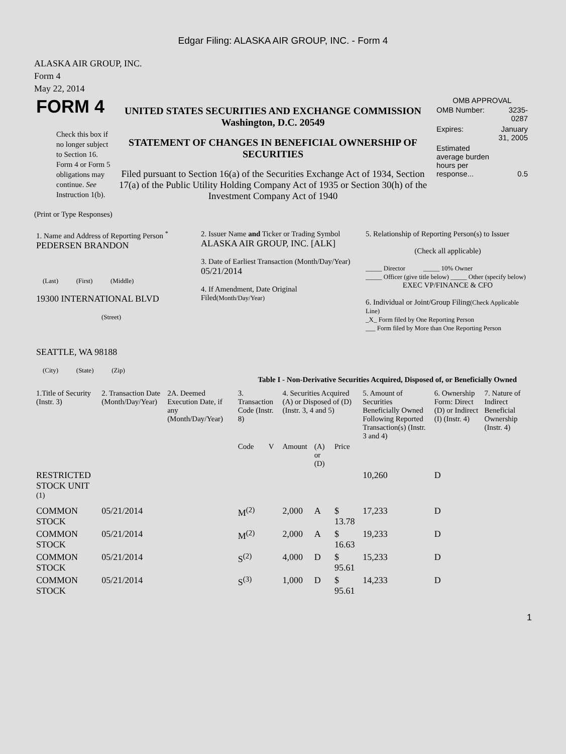Edgar Filing: ALASKA AIR GROUP, INC. - Form 4
ALASKA AIR GROUP, INC.
Form 4
May 22, 2014
| FORM 4 Check this box if no longer subject to Section 16. Form 4 or Form 5 obligations may continue. See Instruction 1(b). | UNITED STATES SECURITIES AND EXCHANGE COMMISSION Washington, D.C. 20549 STATEMENT OF CHANGES IN BENEFICIAL OWNERSHIP OF SECURITIES Filed pursuant to Section 16(a) of the Securities Exchange Act of 1934, Section 17(a) of the Public Utility Holding Company Act of 1935 or Section 30(h) of the Investment Company Act of 1940 | OMB APPROVAL / OMB Number: / 3235-0287 / / Expires: / January 31, 2005 / / Estimated average burden hours per response... / 0.5 / |
(Print or Type Responses)
| 1. Name and Address of Reporting Person <sup>*</sup> PEDERSEN BRANDON (Last) (First) (Middle) 19300 INTERNATIONAL BLVD (Street) SEATTLE, WA 98188 (City) (State) (Zip) | 2. Issuer Name and Ticker or Trading Symbol ALASKA AIR GROUP, INC. [ALK] 3. Date of Earliest Transaction (Month/Day/Year) 05/21/2014 4. If Amendment, Date Original Filed (Month/Day/Year) | 5. Relationship of Reporting Person(s) to Issuer (Check all applicable) _____ Director _____ 10% Owner _____ Officer (give title below) _____ Other (specify below) EXEC VP/FINANCE & CFO 6. Individual or Joint/Group Filing (Check Applicable Line) _X_ Form filed by One Reporting Person ___ Form filed by More than One Reporting Person |
Table I - Non-Derivative Securities Acquired, Disposed of, or Beneficially Owned
| 1.Title of Security (Instr. 3) | 2. Transaction Date (Month/Day/Year) | 2A. Deemed Execution Date, if any (Month/Day/Year) | 3. Transaction Code (Instr. 8) | | 4. Securities Acquired (A) or Disposed of (D) (Instr. 3, 4 and 5) | | | 5. Amount of Securities Beneficially Owned Following Reported Transaction(s) (Instr. 3 and 4) | 6. Ownership Form: Direct (D) or Indirect (I) (Instr. 4) | 7. Nature of Indirect Beneficial Ownership (Instr. 4) |
| --- | --- | --- | --- | --- | --- | --- | --- | --- | --- | --- |
| | | | Code | V | Amount | (A) or (D) | Price | | | |
| RESTRICTED STOCK UNIT <sup>(1)</sup> | | | | | | | | 10,260 | D | |
| COMMON STOCK | 05/21/2014 | | M<sup>(2)</sup> | | 2,000 | A | $ 13.78 | 17,233 | D | |
| COMMON STOCK | 05/21/2014 | | M<sup>(2)</sup> | | 2,000 | A | $ 16.63 | 19,233 | D | |
| COMMON STOCK | 05/21/2014 | | S<sup>(2)</sup> | | 4,000 | D | $ 95.61 | 15,233 | D | |
| COMMON STOCK | 05/21/2014 | | S<sup>(3)</sup> | | 1,000 | D | $ 95.61 | 14,233 | D | |
1